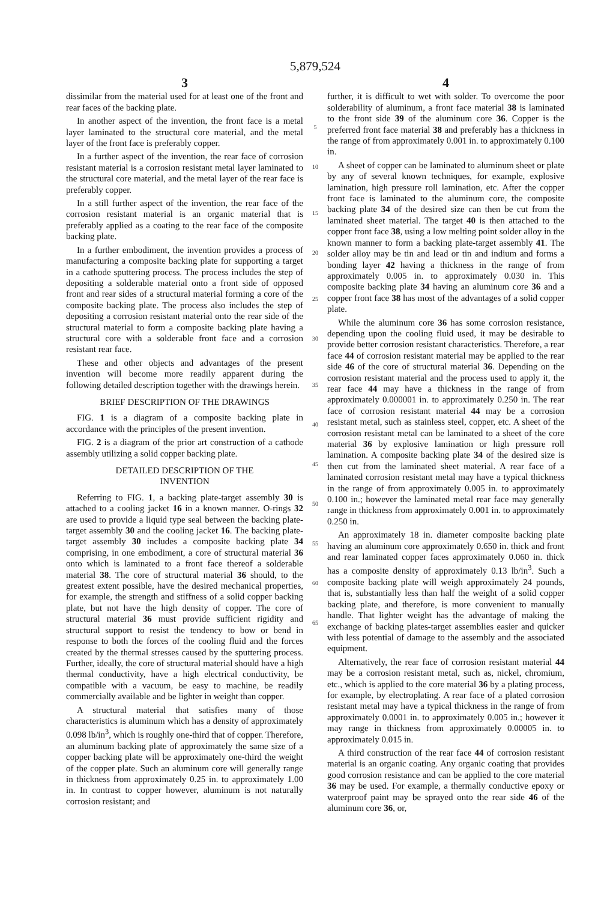5,879,524
3
dissimilar from the material used for at least one of the front and rear faces of the backing plate.
In another aspect of the invention, the front face is a metal layer laminated to the structural core material, and the metal layer of the front face is preferably copper.
In a further aspect of the invention, the rear face of corrosion resistant material is a corrosion resistant metal layer laminated to the structural core material, and the metal layer of the rear face is preferably copper.
In a still further aspect of the invention, the rear face of the corrosion resistant material is an organic material that is preferably applied as a coating to the rear face of the composite backing plate.
In a further embodiment, the invention provides a process of manufacturing a composite backing plate for supporting a target in a cathode sputtering process. The process includes the step of depositing a solderable material onto a front side of opposed front and rear sides of a structural material forming a core of the composite backing plate. The process also includes the step of depositing a corrosion resistant material onto the rear side of the structural material to form a composite backing plate having a structural core with a solderable front face and a corrosion resistant rear face.
These and other objects and advantages of the present invention will become more readily apparent during the following detailed description together with the drawings herein.
BRIEF DESCRIPTION OF THE DRAWINGS
FIG. 1 is a diagram of a composite backing plate in accordance with the principles of the present invention.
FIG. 2 is a diagram of the prior art construction of a cathode assembly utilizing a solid copper backing plate.
DETAILED DESCRIPTION OF THE
INVENTION
Referring to FIG. 1, a backing plate-target assembly 30 is attached to a cooling jacket 16 in a known manner. O-rings 32 are used to provide a liquid type seal between the backing plate-target assembly 30 and the cooling jacket 16. The backing plate-target assembly 30 includes a composite backing plate 34 comprising, in one embodiment, a core of structural material 36 onto which is laminated to a front face thereof a solderable material 38. The core of structural material 36 should, to the greatest extent possible, have the desired mechanical properties, for example, the strength and stiffness of a solid copper backing plate, but not have the high density of copper. The core of structural material 36 must provide sufficient rigidity and structural support to resist the tendency to bow or bend in response to both the forces of the cooling fluid and the forces created by the thermal stresses caused by the sputtering process. Further, ideally, the core of structural material should have a high thermal conductivity, have a high electrical conductivity, be compatible with a vacuum, be easy to machine, be readily commercially available and be lighter in weight than copper.
A structural material that satisfies many of those characteristics is aluminum which has a density of approximately 0.098 lb/in<sup>3</sup>, which is roughly one-third that of copper. Therefore, an aluminum backing plate of approximately the same size of a copper backing plate will be approximately one-third the weight of the copper plate. Such an aluminum core will generally range in thickness from approximately 0.25 in. to approximately 1.00 in. In contrast to copper however, aluminum is not naturally corrosion resistant; and
5
10
15
20
25
30
35
40
45
50
55
60
65
4
further, it is difficult to wet with solder. To overcome the poor solderability of aluminum, a front face material 38 is laminated to the front side 39 of the aluminum core 36. Copper is the preferred front face material 38 and preferably has a thickness in the range of from approximately 0.001 in. to approximately 0.100 in.
A sheet of copper can be laminated to aluminum sheet or plate by any of several known techniques, for example, explosive lamination, high pressure roll lamination, etc. After the copper front face is laminated to the aluminum core, the composite backing plate 34 of the desired size can then be cut from the laminated sheet material. The target 40 is then attached to the copper front face 38, using a low melting point solder alloy in the known manner to form a backing plate-target assembly 41. The solder alloy may be tin and lead or tin and indium and forms a bonding layer 42 having a thickness in the range of from approximately 0.005 in. to approximately 0.030 in. This composite backing plate 34 having an aluminum core 36 and a copper front face 38 has most of the advantages of a solid copper plate.
While the aluminum core 36 has some corrosion resistance, depending upon the cooling fluid used, it may be desirable to provide better corrosion resistant characteristics. Therefore, a rear face 44 of corrosion resistant material may be applied to the rear side 46 of the core of structural material 36. Depending on the corrosion resistant material and the process used to apply it, the rear face 44 may have a thickness in the range of from approximately 0.000001 in. to approximately 0.250 in. The rear face of corrosion resistant material 44 may be a corrosion resistant metal, such as stainless steel, copper, etc. A sheet of the corrosion resistant metal can be laminated to a sheet of the core material 36 by explosive lamination or high pressure roll lamination. A composite backing plate 34 of the desired size is then cut from the laminated sheet material. A rear face of a laminated corrosion resistant metal may have a typical thickness in the range of from approximately 0.005 in. to approximately 0.100 in.; however the laminated metal rear face may generally range in thickness from approximately 0.001 in. to approximately 0.250 in.
An approximately 18 in. diameter composite backing plate having an aluminum core approximately 0.650 in. thick and front and rear laminated copper faces approximately 0.060 in. thick has a composite density of approximately 0.13 lb/in<sup>3</sup>. Such a composite backing plate will weigh approximately 24 pounds, that is, substantially less than half the weight of a solid copper backing plate, and therefore, is more convenient to manually handle. That lighter weight has the advantage of making the exchange of backing plates-target assemblies easier and quicker with less potential of damage to the assembly and the associated equipment.
Alternatively, the rear face of corrosion resistant material 44 may be a corrosion resistant metal, such as, nickel, chromium, etc., which is applied to the core material 36 by a plating process, for example, by electroplating. A rear face of a plated corrosion resistant metal may have a typical thickness in the range of from approximately 0.0001 in. to approximately 0.005 in.; however it may range in thickness from approximately 0.00005 in. to approximately 0.015 in.
A third construction of the rear face 44 of corrosion resistant material is an organic coating. Any organic coating that provides good corrosion resistance and can be applied to the core material 36 may be used. For example, a thermally conductive epoxy or waterproof paint may be sprayed onto the rear side 46 of the aluminum core 36, or,